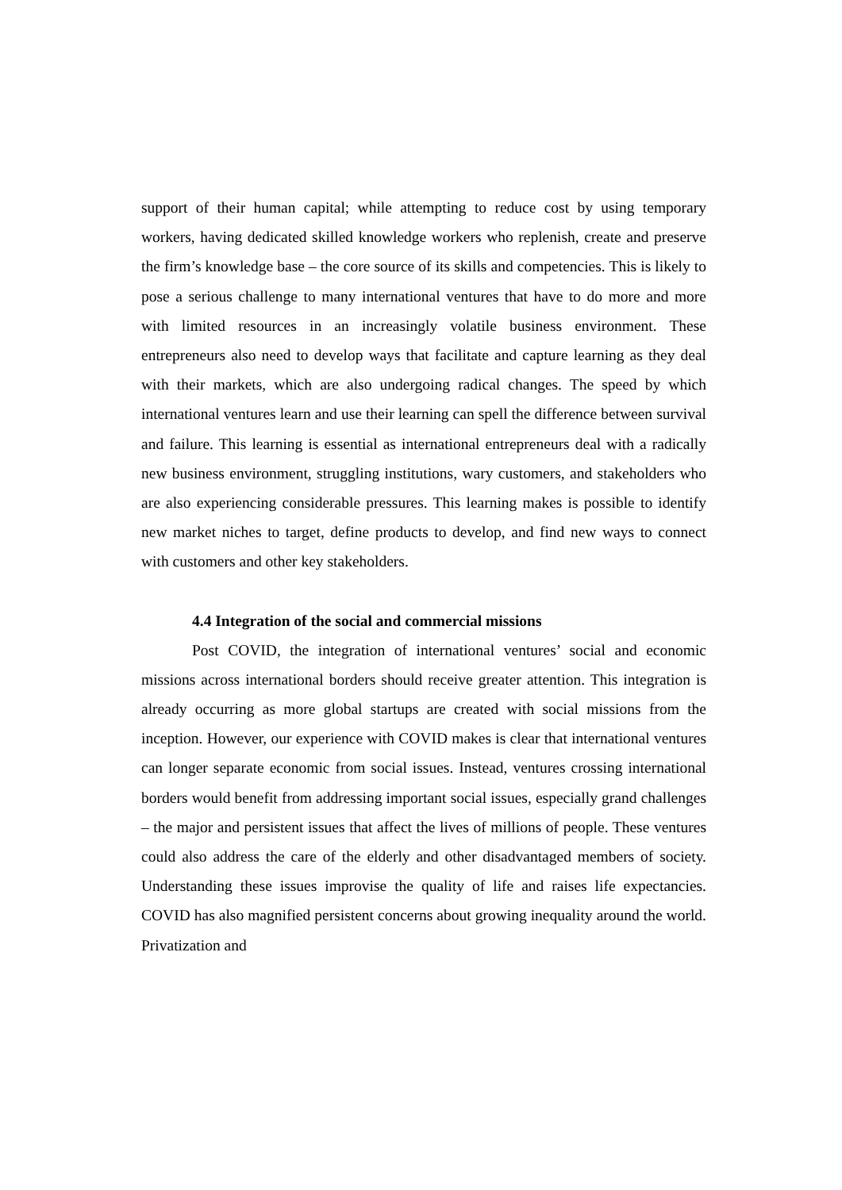support of their human capital; while attempting to reduce cost by using temporary workers, having dedicated skilled knowledge workers who replenish, create and preserve the firm’s knowledge base – the core source of its skills and competencies. This is likely to pose a serious challenge to many international ventures that have to do more and more with limited resources in an increasingly volatile business environment. These entrepreneurs also need to develop ways that facilitate and capture learning as they deal with their markets, which are also undergoing radical changes. The speed by which international ventures learn and use their learning can spell the difference between survival and failure. This learning is essential as international entrepreneurs deal with a radically new business environment, struggling institutions, wary customers, and stakeholders who are also experiencing considerable pressures. This learning makes is possible to identify new market niches to target, define products to develop, and find new ways to connect with customers and other key stakeholders.
4.4 Integration of the social and commercial missions
Post COVID, the integration of international ventures’ social and economic missions across international borders should receive greater attention. This integration is already occurring as more global startups are created with social missions from the inception. However, our experience with COVID makes is clear that international ventures can longer separate economic from social issues. Instead, ventures crossing international borders would benefit from addressing important social issues, especially grand challenges – the major and persistent issues that affect the lives of millions of people. These ventures could also address the care of the elderly and other disadvantaged members of society. Understanding these issues improvise the quality of life and raises life expectancies. COVID has also magnified persistent concerns about growing inequality around the world. Privatization and